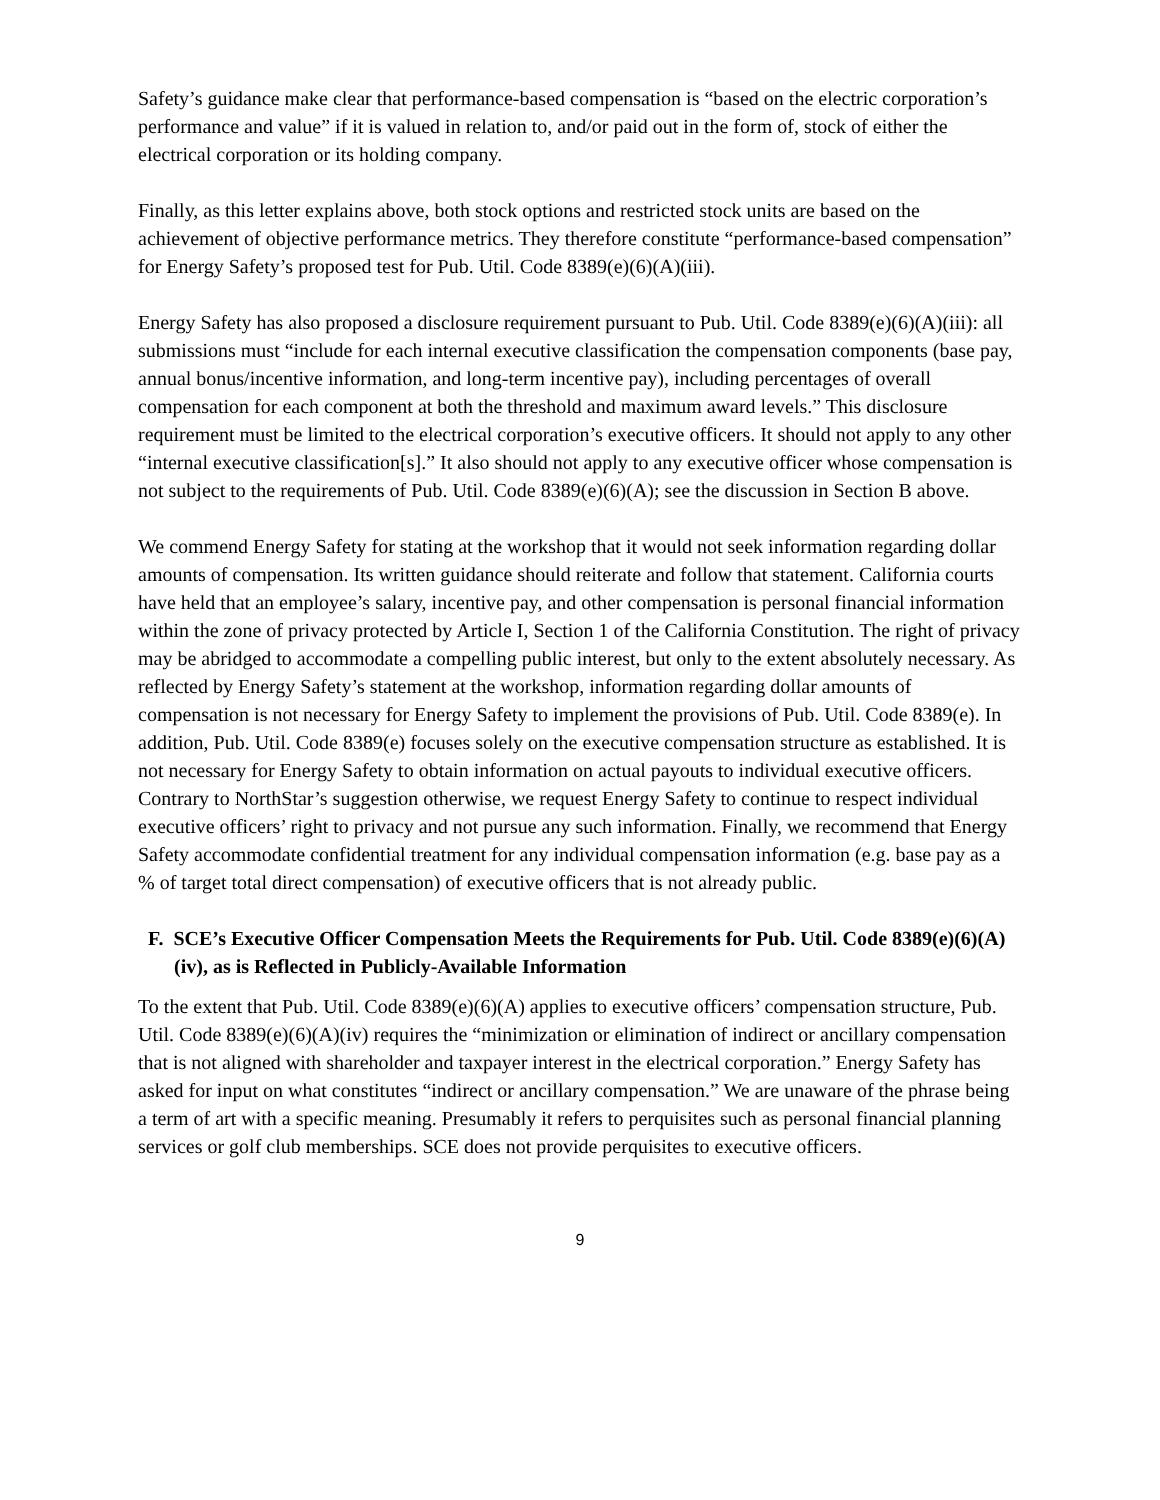Safety’s guidance make clear that performance-based compensation is “based on the electric corporation’s performance and value” if it is valued in relation to, and/or paid out in the form of, stock of either the electrical corporation or its holding company.
Finally, as this letter explains above, both stock options and restricted stock units are based on the achievement of objective performance metrics. They therefore constitute “performance-based compensation” for Energy Safety’s proposed test for Pub. Util. Code 8389(e)(6)(A)(iii).
Energy Safety has also proposed a disclosure requirement pursuant to Pub. Util. Code 8389(e)(6)(A)(iii): all submissions must “include for each internal executive classification the compensation components (base pay, annual bonus/incentive information, and long-term incentive pay), including percentages of overall compensation for each component at both the threshold and maximum award levels.” This disclosure requirement must be limited to the electrical corporation’s executive officers. It should not apply to any other “internal executive classification[s].” It also should not apply to any executive officer whose compensation is not subject to the requirements of Pub. Util. Code 8389(e)(6)(A); see the discussion in Section B above.
We commend Energy Safety for stating at the workshop that it would not seek information regarding dollar amounts of compensation. Its written guidance should reiterate and follow that statement. California courts have held that an employee’s salary, incentive pay, and other compensation is personal financial information within the zone of privacy protected by Article I, Section 1 of the California Constitution. The right of privacy may be abridged to accommodate a compelling public interest, but only to the extent absolutely necessary. As reflected by Energy Safety’s statement at the workshop, information regarding dollar amounts of compensation is not necessary for Energy Safety to implement the provisions of Pub. Util. Code 8389(e). In addition, Pub. Util. Code 8389(e) focuses solely on the executive compensation structure as established. It is not necessary for Energy Safety to obtain information on actual payouts to individual executive officers. Contrary to NorthStar’s suggestion otherwise, we request Energy Safety to continue to respect individual executive officers’ right to privacy and not pursue any such information. Finally, we recommend that Energy Safety accommodate confidential treatment for any individual compensation information (e.g. base pay as a % of target total direct compensation) of executive officers that is not already public.
F. SCE’s Executive Officer Compensation Meets the Requirements for Pub. Util. Code 8389(e)(6)(A)(iv), as is Reflected in Publicly-Available Information
To the extent that Pub. Util. Code 8389(e)(6)(A) applies to executive officers’ compensation structure, Pub. Util. Code 8389(e)(6)(A)(iv) requires the “minimization or elimination of indirect or ancillary compensation that is not aligned with shareholder and taxpayer interest in the electrical corporation.” Energy Safety has asked for input on what constitutes “indirect or ancillary compensation.” We are unaware of the phrase being a term of art with a specific meaning. Presumably it refers to perquisites such as personal financial planning services or golf club memberships. SCE does not provide perquisites to executive officers.
9